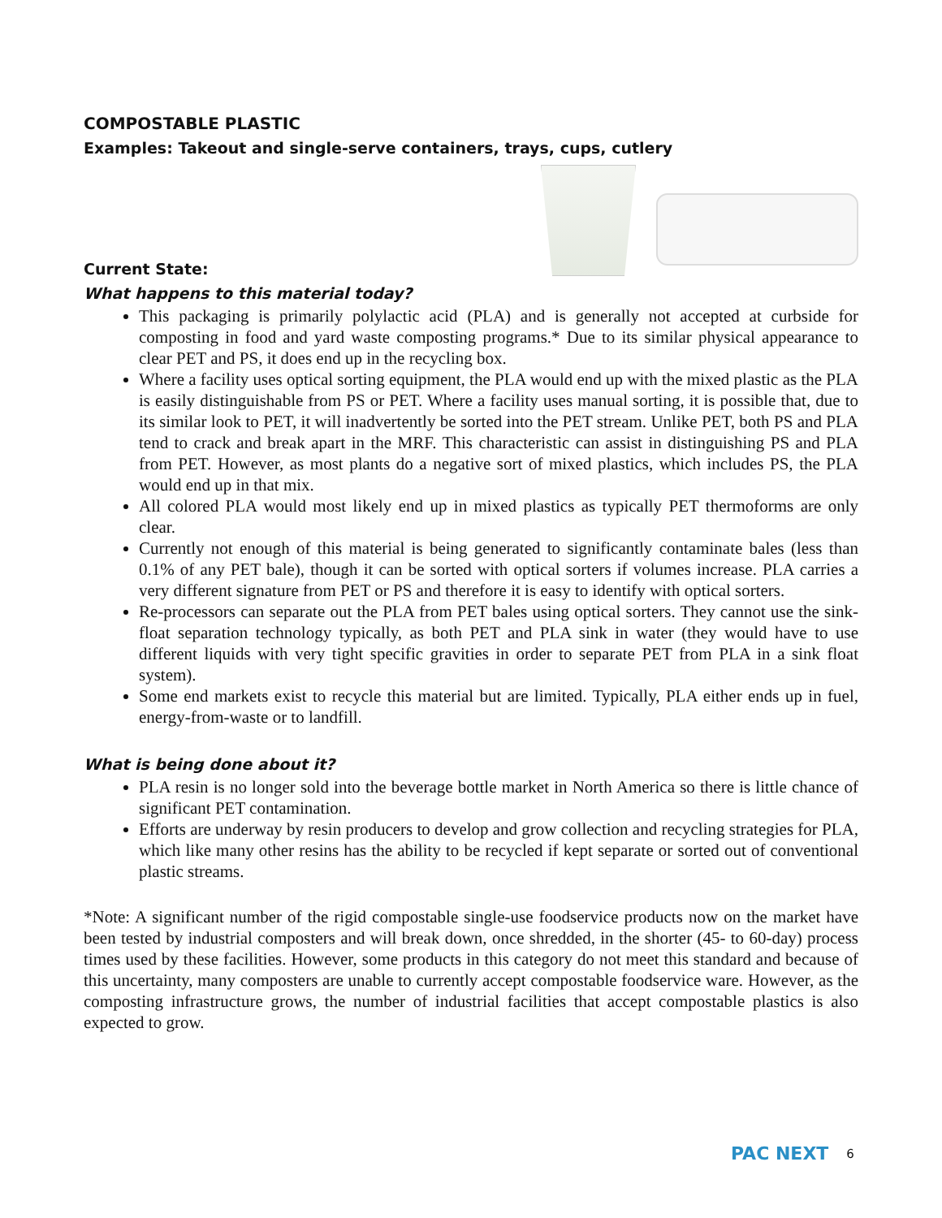COMPOSTABLE PLASTIC
Examples: Takeout and single-serve containers, trays, cups, cutlery
Current State:
What happens to this material today?
This packaging is primarily polylactic acid (PLA) and is generally not accepted at curbside for composting in food and yard waste composting programs.* Due to its similar physical appearance to clear PET and PS, it does end up in the recycling box.
Where a facility uses optical sorting equipment, the PLA would end up with the mixed plastic as the PLA is easily distinguishable from PS or PET. Where a facility uses manual sorting, it is possible that, due to its similar look to PET, it will inadvertently be sorted into the PET stream. Unlike PET, both PS and PLA tend to crack and break apart in the MRF. This characteristic can assist in distinguishing PS and PLA from PET. However, as most plants do a negative sort of mixed plastics, which includes PS, the PLA would end up in that mix.
All colored PLA would most likely end up in mixed plastics as typically PET thermoforms are only clear.
Currently not enough of this material is being generated to significantly contaminate bales (less than 0.1% of any PET bale), though it can be sorted with optical sorters if volumes increase. PLA carries a very different signature from PET or PS and therefore it is easy to identify with optical sorters.
Re-processors can separate out the PLA from PET bales using optical sorters. They cannot use the sink-float separation technology typically, as both PET and PLA sink in water (they would have to use different liquids with very tight specific gravities in order to separate PET from PLA in a sink float system).
Some end markets exist to recycle this material but are limited. Typically, PLA either ends up in fuel, energy-from-waste or to landfill.
What is being done about it?
PLA resin is no longer sold into the beverage bottle market in North America so there is little chance of significant PET contamination.
Efforts are underway by resin producers to develop and grow collection and recycling strategies for PLA, which like many other resins has the ability to be recycled if kept separate or sorted out of conventional plastic streams.
*Note: A significant number of the rigid compostable single-use foodservice products now on the market have been tested by industrial composters and will break down, once shredded, in the shorter (45- to 60-day) process times used by these facilities. However, some products in this category do not meet this standard and because of this uncertainty, many composters are unable to currently accept compostable foodservice ware. However, as the composting infrastructure grows, the number of industrial facilities that accept compostable plastics is also expected to grow.
PAC NEXT 6